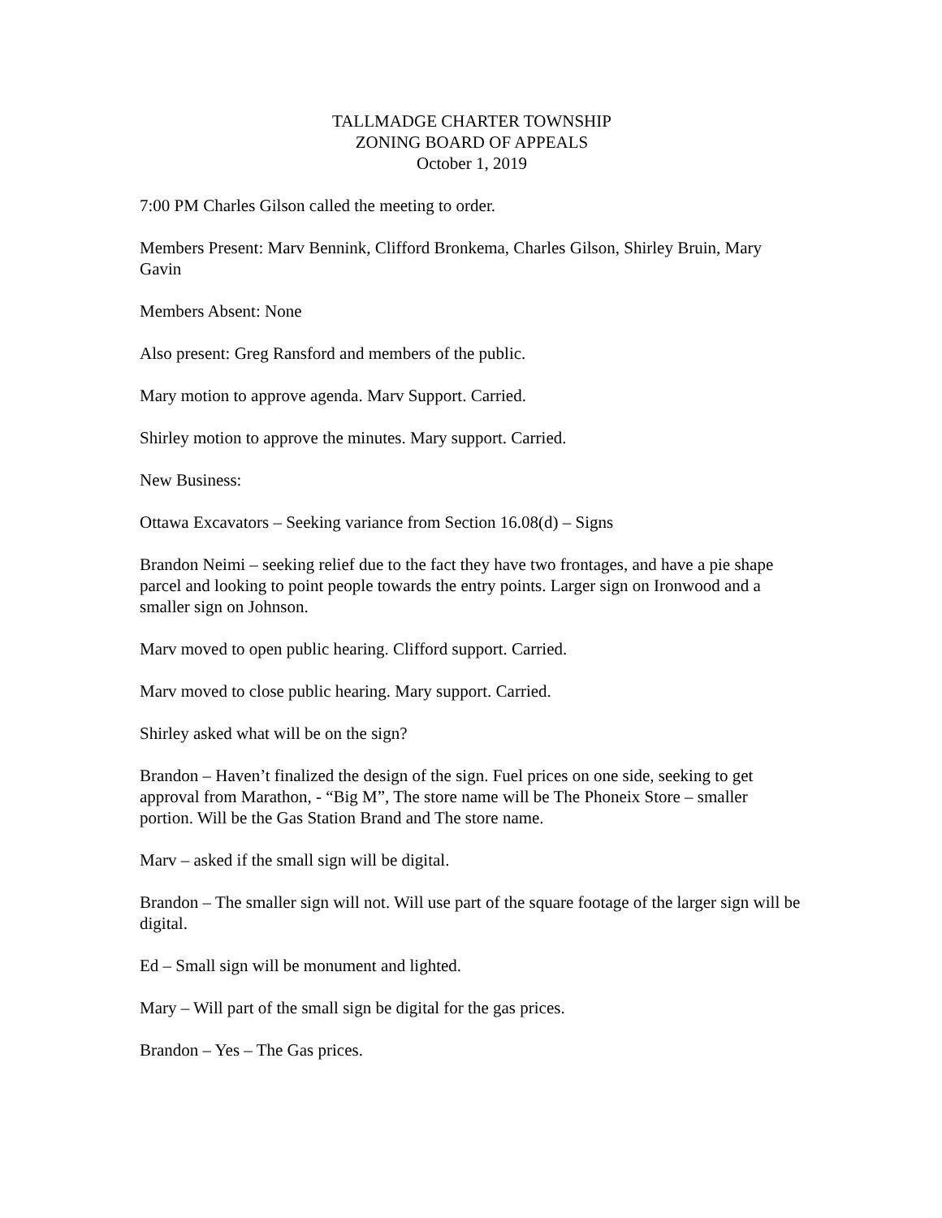TALLMADGE CHARTER TOWNSHIP
ZONING BOARD OF APPEALS
October 1, 2019
7:00 PM Charles Gilson called the meeting to order.
Members Present: Marv Bennink, Clifford Bronkema, Charles Gilson, Shirley Bruin, Mary Gavin
Members Absent: None
Also present: Greg Ransford and members of the public.
Mary motion to approve agenda. Marv Support. Carried.
Shirley motion to approve the minutes. Mary support. Carried.
New Business:
Ottawa Excavators – Seeking variance from Section 16.08(d) – Signs
Brandon Neimi – seeking relief due to the fact they have two frontages, and have a pie shape parcel and looking to point people towards the entry points. Larger sign on Ironwood and a smaller sign on Johnson.
Marv moved to open public hearing. Clifford support. Carried.
Marv moved to close public hearing. Mary support. Carried.
Shirley asked what will be on the sign?
Brandon – Haven’t finalized the design of the sign. Fuel prices on one side, seeking to get approval from Marathon, - “Big M”, The store name will be The Phoneix Store – smaller portion. Will be the Gas Station Brand and The store name.
Marv – asked if the small sign will be digital.
Brandon – The smaller sign will not. Will use part of the square footage of the larger sign will be digital.
Ed – Small sign will be monument and lighted.
Mary – Will part of the small sign be digital for the gas prices.
Brandon – Yes – The Gas prices.